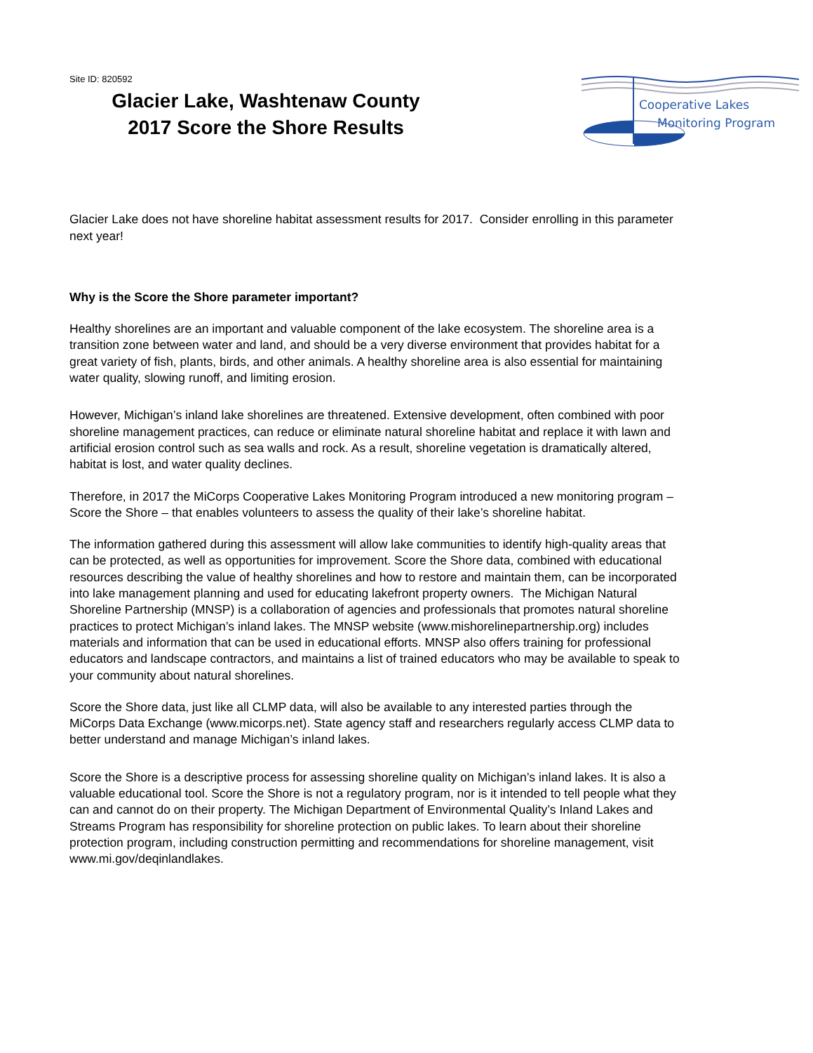Site ID: 820592
Glacier Lake, Washtenaw County
2017 Score the Shore Results
Cooperative Lakes
Monitoring Program
Glacier Lake does not have shoreline habitat assessment results for 2017. Consider enrolling in this parameter next year!
Why is the Score the Shore parameter important?
Healthy shorelines are an important and valuable component of the lake ecosystem. The shoreline area is a transition zone between water and land, and should be a very diverse environment that provides habitat for a great variety of fish, plants, birds, and other animals. A healthy shoreline area is also essential for maintaining water quality, slowing runoff, and limiting erosion.
However, Michigan’s inland lake shorelines are threatened. Extensive development, often combined with poor shoreline management practices, can reduce or eliminate natural shoreline habitat and replace it with lawn and artificial erosion control such as sea walls and rock. As a result, shoreline vegetation is dramatically altered, habitat is lost, and water quality declines.
Therefore, in 2017 the MiCorps Cooperative Lakes Monitoring Program introduced a new monitoring program – Score the Shore – that enables volunteers to assess the quality of their lake’s shoreline habitat.
The information gathered during this assessment will allow lake communities to identify high-quality areas that can be protected, as well as opportunities for improvement. Score the Shore data, combined with educational resources describing the value of healthy shorelines and how to restore and maintain them, can be incorporated into lake management planning and used for educating lakefront property owners. The Michigan Natural Shoreline Partnership (MNSP) is a collaboration of agencies and professionals that promotes natural shoreline practices to protect Michigan’s inland lakes. The MNSP website (www.mishorelinepartnership.org) includes materials and information that can be used in educational efforts. MNSP also offers training for professional educators and landscape contractors, and maintains a list of trained educators who may be available to speak to your community about natural shorelines.
Score the Shore data, just like all CLMP data, will also be available to any interested parties through the MiCorps Data Exchange (www.micorps.net). State agency staff and researchers regularly access CLMP data to better understand and manage Michigan’s inland lakes.
Score the Shore is a descriptive process for assessing shoreline quality on Michigan’s inland lakes. It is also a valuable educational tool. Score the Shore is not a regulatory program, nor is it intended to tell people what they can and cannot do on their property. The Michigan Department of Environmental Quality’s Inland Lakes and Streams Program has responsibility for shoreline protection on public lakes. To learn about their shoreline protection program, including construction permitting and recommendations for shoreline management, visit www.mi.gov/deqinlandlakes.